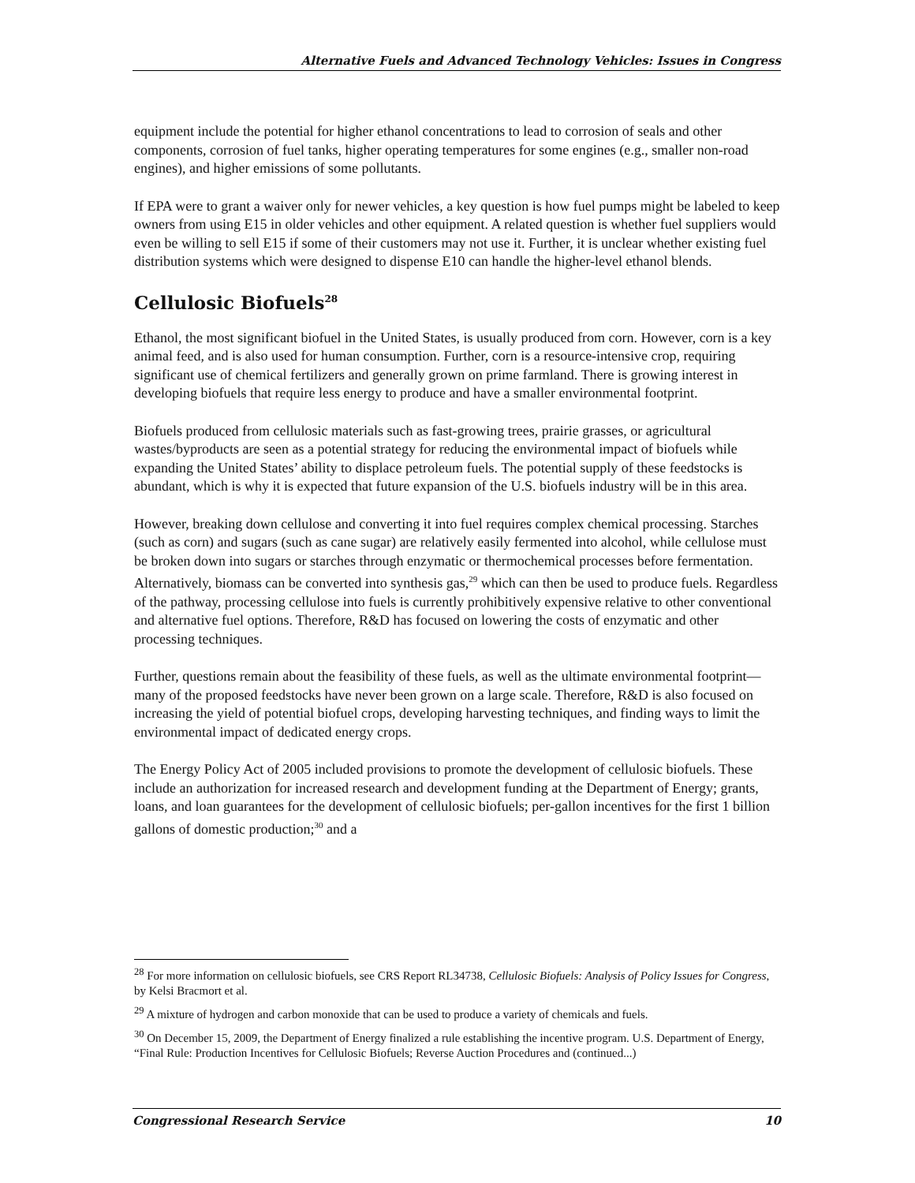Alternative Fuels and Advanced Technology Vehicles: Issues in Congress
equipment include the potential for higher ethanol concentrations to lead to corrosion of seals and other components, corrosion of fuel tanks, higher operating temperatures for some engines (e.g., smaller non-road engines), and higher emissions of some pollutants.
If EPA were to grant a waiver only for newer vehicles, a key question is how fuel pumps might be labeled to keep owners from using E15 in older vehicles and other equipment. A related question is whether fuel suppliers would even be willing to sell E15 if some of their customers may not use it. Further, it is unclear whether existing fuel distribution systems which were designed to dispense E10 can handle the higher-level ethanol blends.
Cellulosic Biofuels<sup>28</sup>
Ethanol, the most significant biofuel in the United States, is usually produced from corn. However, corn is a key animal feed, and is also used for human consumption. Further, corn is a resource-intensive crop, requiring significant use of chemical fertilizers and generally grown on prime farmland. There is growing interest in developing biofuels that require less energy to produce and have a smaller environmental footprint.
Biofuels produced from cellulosic materials such as fast-growing trees, prairie grasses, or agricultural wastes/byproducts are seen as a potential strategy for reducing the environmental impact of biofuels while expanding the United States’ ability to displace petroleum fuels. The potential supply of these feedstocks is abundant, which is why it is expected that future expansion of the U.S. biofuels industry will be in this area.
However, breaking down cellulose and converting it into fuel requires complex chemical processing. Starches (such as corn) and sugars (such as cane sugar) are relatively easily fermented into alcohol, while cellulose must be broken down into sugars or starches through enzymatic or thermochemical processes before fermentation. Alternatively, biomass can be converted into synthesis gas,<sup>29</sup> which can then be used to produce fuels. Regardless of the pathway, processing cellulose into fuels is currently prohibitively expensive relative to other conventional and alternative fuel options. Therefore, R&D has focused on lowering the costs of enzymatic and other processing techniques.
Further, questions remain about the feasibility of these fuels, as well as the ultimate environmental footprint—many of the proposed feedstocks have never been grown on a large scale. Therefore, R&D is also focused on increasing the yield of potential biofuel crops, developing harvesting techniques, and finding ways to limit the environmental impact of dedicated energy crops.
The Energy Policy Act of 2005 included provisions to promote the development of cellulosic biofuels. These include an authorization for increased research and development funding at the Department of Energy; grants, loans, and loan guarantees for the development of cellulosic biofuels; per-gallon incentives for the first 1 billion gallons of domestic production;<sup>30</sup> and a
<sup>28</sup> For more information on cellulosic biofuels, see CRS Report RL34738, Cellulosic Biofuels: Analysis of Policy Issues for Congress, by Kelsi Bracmort et al.
<sup>29</sup> A mixture of hydrogen and carbon monoxide that can be used to produce a variety of chemicals and fuels.
<sup>30</sup> On December 15, 2009, the Department of Energy finalized a rule establishing the incentive program. U.S. Department of Energy, “Final Rule: Production Incentives for Cellulosic Biofuels; Reverse Auction Procedures and (continued...)
Congressional Research Service 10